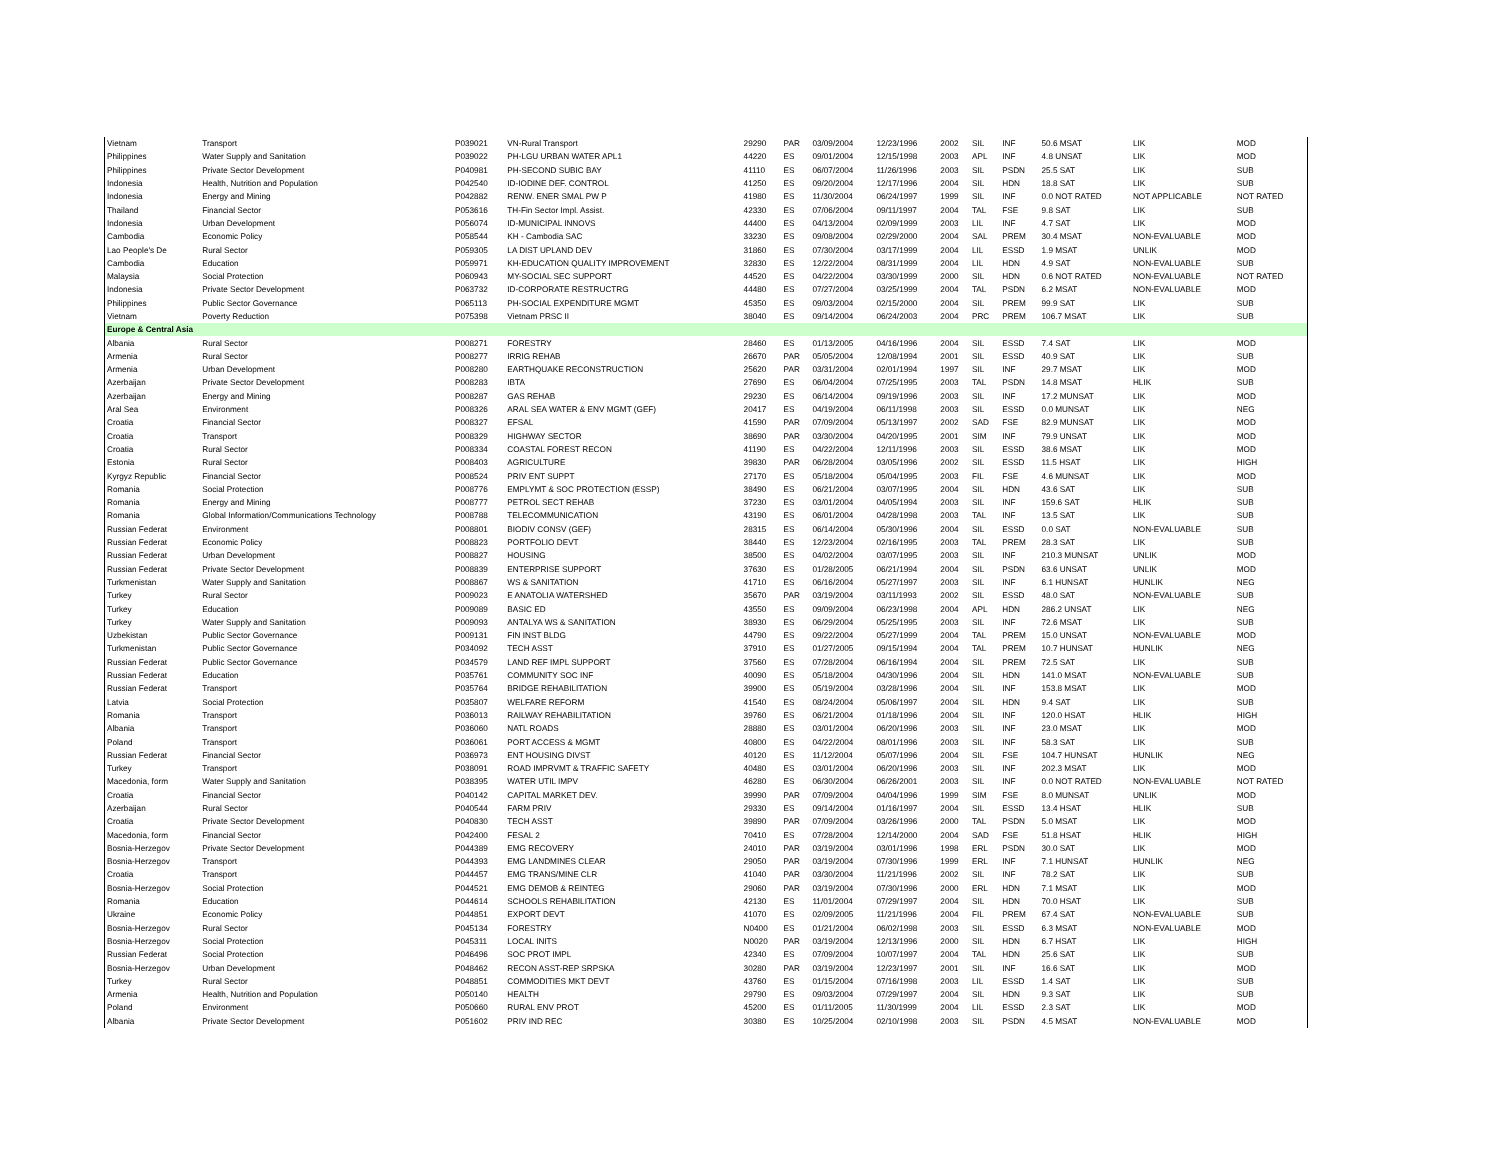| Vietnam | Transport | P039021 | VN-Rural Transport | 29290 | PAR | 03/09/2004 | 12/23/1996 | 2002 | SIL | INF | 50.6 MSAT | LIK | MOD |
| Philippines | Water Supply and Sanitation | P039022 | PH-LGU URBAN WATER APL1 | 44220 | ES | 09/01/2004 | 12/15/1998 | 2003 | APL | INF | 4.8 UNSAT | LIK | MOD |
| Philippines | Private Sector Development | P040981 | PH-SECOND SUBIC BAY | 41110 | ES | 06/07/2004 | 11/26/1996 | 2003 | SIL | PSDN | 25.5 SAT | LIK | SUB |
| Indonesia | Health, Nutrition and Population | P042540 | ID-IODINE DEF. CONTROL | 41250 | ES | 09/20/2004 | 12/17/1996 | 2004 | SIL | HDN | 18.8 SAT | LIK | SUB |
| Indonesia | Energy and Mining | P042882 | RENW. ENER SMAL PW P | 41980 | ES | 11/30/2004 | 06/24/1997 | 1999 | SIL | INF | 0.0 NOT RATED | NOT APPLICABLE | NOT RATED |
| Thailand | Financial Sector | P053616 | TH-Fin Sector Impl. Assist. | 42330 | ES | 07/06/2004 | 09/11/1997 | 2004 | TAL | FSE | 9.8 SAT | LIK | SUB |
| Indonesia | Urban Development | P056074 | ID-MUNICIPAL INNOVS | 44400 | ES | 04/13/2004 | 02/09/1999 | 2003 | LIL | INF | 4.7 SAT | LIK | MOD |
| Cambodia | Economic Policy | P058544 | KH - Cambodia SAC | 33230 | ES | 09/08/2004 | 02/29/2000 | 2004 | SAL | PREM | 30.4 MSAT | NON-EVALUABLE | MOD |
| Lao People's De | Rural Sector | P059305 | LA DIST UPLAND DEV | 31860 | ES | 07/30/2004 | 03/17/1999 | 2004 | LIL | ESSD | 1.9 MSAT | UNLIK | MOD |
| Cambodia | Education | P059971 | KH-EDUCATION QUALITY IMPROVEMENT | 32830 | ES | 12/22/2004 | 08/31/1999 | 2004 | LIL | HDN | 4.9 SAT | NON-EVALUABLE | SUB |
| Malaysia | Social Protection | P060943 | MY-SOCIAL SEC SUPPORT | 44520 | ES | 04/22/2004 | 03/30/1999 | 2000 | SIL | HDN | 0.6 NOT RATED | NON-EVALUABLE | NOT RATED |
| Indonesia | Private Sector Development | P063732 | ID-CORPORATE RESTRUCTRG | 44480 | ES | 07/27/2004 | 03/25/1999 | 2004 | TAL | PSDN | 6.2 MSAT | NON-EVALUABLE | MOD |
| Philippines | Public Sector Governance | P065113 | PH-SOCIAL EXPENDITURE MGMT | 45350 | ES | 09/03/2004 | 02/15/2000 | 2004 | SIL | PREM | 99.9 SAT | LIK | SUB |
| Vietnam | Poverty Reduction | P075398 | Vietnam PRSC II | 38040 | ES | 09/14/2004 | 06/24/2003 | 2004 | PRC | PREM | 106.7 MSAT | LIK | SUB |
| Europe & Central Asia | | | | | | | | | | | | | |
| Albania | Rural Sector | P008271 | FORESTRY | 28460 | ES | 01/13/2005 | 04/16/1996 | 2004 | SIL | ESSD | 7.4 SAT | LIK | MOD |
| Armenia | Rural Sector | P008277 | IRRIG REHAB | 26670 | PAR | 05/05/2004 | 12/08/1994 | 2001 | SIL | ESSD | 40.9 SAT | LIK | SUB |
| Armenia | Urban Development | P008280 | EARTHQUAKE RECONSTRUCTION | 25620 | PAR | 03/31/2004 | 02/01/1994 | 1997 | SIL | INF | 29.7 MSAT | LIK | MOD |
| Azerbaijan | Private Sector Development | P008283 | IBTA | 27690 | ES | 06/04/2004 | 07/25/1995 | 2003 | TAL | PSDN | 14.8 MSAT | HLIK | SUB |
| Azerbaijan | Energy and Mining | P008287 | GAS REHAB | 29230 | ES | 06/14/2004 | 09/19/1996 | 2003 | SIL | INF | 17.2 MUNSAT | LIK | MOD |
| Aral Sea | Environment | P008326 | ARAL SEA WATER & ENV MGMT (GEF) | 20417 | ES | 04/19/2004 | 06/11/1998 | 2003 | SIL | ESSD | 0.0 MUNSAT | LIK | NEG |
| Croatia | Financial Sector | P008327 | EFSAL | 41590 | PAR | 07/09/2004 | 05/13/1997 | 2002 | SAD | FSE | 82.9 MUNSAT | LIK | MOD |
| Croatia | Transport | P008329 | HIGHWAY SECTOR | 38690 | PAR | 03/30/2004 | 04/20/1995 | 2001 | SIM | INF | 79.9 UNSAT | LIK | MOD |
| Croatia | Rural Sector | P008334 | COASTAL FOREST RECON | 41190 | ES | 04/22/2004 | 12/11/1996 | 2003 | SIL | ESSD | 38.6 MSAT | LIK | MOD |
| Estonia | Rural Sector | P008403 | AGRICULTURE | 39830 | PAR | 06/28/2004 | 03/05/1996 | 2002 | SIL | ESSD | 11.5 HSAT | LIK | HIGH |
| Kyrgyz Republic | Financial Sector | P008524 | PRIV ENT SUPPT | 27170 | ES | 05/18/2004 | 05/04/1995 | 2003 | FIL | FSE | 4.6 MUNSAT | LIK | MOD |
| Romania | Social Protection | P008776 | EMPLYMT & SOC PROTECTION (ESSP) | 38490 | ES | 06/21/2004 | 03/07/1995 | 2004 | SIL | HDN | 43.6 SAT | LIK | SUB |
| Romania | Energy and Mining | P008777 | PETROL SECT REHAB | 37230 | ES | 03/01/2004 | 04/05/1994 | 2003 | SIL | INF | 159.6 SAT | HLIK | SUB |
| Romania | Global Information/Communications Technology | P008788 | TELECOMMUNICATION | 43190 | ES | 06/01/2004 | 04/28/1998 | 2003 | TAL | INF | 13.5 SAT | LIK | SUB |
| Russian Federat | Environment | P008801 | BIODIV CONSV (GEF) | 28315 | ES | 06/14/2004 | 05/30/1996 | 2004 | SIL | ESSD | 0.0 SAT | NON-EVALUABLE | SUB |
| Russian Federat | Economic Policy | P008823 | PORTFOLIO DEVT | 38440 | ES | 12/23/2004 | 02/16/1995 | 2003 | TAL | PREM | 28.3 SAT | LIK | SUB |
| Russian Federat | Urban Development | P008827 | HOUSING | 38500 | ES | 04/02/2004 | 03/07/1995 | 2003 | SIL | INF | 210.3 MUNSAT | UNLIK | MOD |
| Russian Federat | Private Sector Development | P008839 | ENTERPRISE SUPPORT | 37630 | ES | 01/28/2005 | 06/21/1994 | 2004 | SIL | PSDN | 63.6 UNSAT | UNLIK | MOD |
| Turkmenistan | Water Supply and Sanitation | P008867 | WS & SANITATION | 41710 | ES | 06/16/2004 | 05/27/1997 | 2003 | SIL | INF | 6.1 HUNSAT | HUNLIK | NEG |
| Turkey | Rural Sector | P009023 | E ANATOLIA WATERSHED | 35670 | PAR | 03/19/2004 | 03/11/1993 | 2002 | SIL | ESSD | 48.0 SAT | NON-EVALUABLE | SUB |
| Turkey | Education | P009089 | BASIC ED | 43550 | ES | 09/09/2004 | 06/23/1998 | 2004 | APL | HDN | 286.2 UNSAT | LIK | NEG |
| Turkey | Water Supply and Sanitation | P009093 | ANTALYA WS & SANITATION | 38930 | ES | 06/29/2004 | 05/25/1995 | 2003 | SIL | INF | 72.6 MSAT | LIK | SUB |
| Uzbekistan | Public Sector Governance | P009131 | FIN INST BLDG | 44790 | ES | 09/22/2004 | 05/27/1999 | 2004 | TAL | PREM | 15.0 UNSAT | NON-EVALUABLE | MOD |
| Turkmenistan | Public Sector Governance | P034092 | TECH ASST | 37910 | ES | 01/27/2005 | 09/15/1994 | 2004 | TAL | PREM | 10.7 HUNSAT | HUNLIK | NEG |
| Russian Federat | Public Sector Governance | P034579 | LAND REF IMPL SUPPORT | 37560 | ES | 07/28/2004 | 06/16/1994 | 2004 | SIL | PREM | 72.5 SAT | LIK | SUB |
| Russian Federat | Education | P035761 | COMMUNITY SOC INF | 40090 | ES | 05/18/2004 | 04/30/1996 | 2004 | SIL | HDN | 141.0 MSAT | NON-EVALUABLE | SUB |
| Russian Federat | Transport | P035764 | BRIDGE REHABILITATION | 39900 | ES | 05/19/2004 | 03/28/1996 | 2004 | SIL | INF | 153.8 MSAT | LIK | MOD |
| Latvia | Social Protection | P035807 | WELFARE REFORM | 41540 | ES | 08/24/2004 | 05/06/1997 | 2004 | SIL | HDN | 9.4 SAT | LIK | SUB |
| Romania | Transport | P036013 | RAILWAY REHABILITATION | 39760 | ES | 06/21/2004 | 01/18/1996 | 2004 | SIL | INF | 120.0 HSAT | HLIK | HIGH |
| Albania | Transport | P036060 | NATL ROADS | 28880 | ES | 03/01/2004 | 06/20/1996 | 2003 | SIL | INF | 23.0 MSAT | LIK | MOD |
| Poland | Transport | P036061 | PORT ACCESS & MGMT | 40800 | ES | 04/22/2004 | 08/01/1996 | 2003 | SIL | INF | 58.3 SAT | LIK | SUB |
| Russian Federat | Financial Sector | P036973 | ENT HOUSING DIVST | 40120 | ES | 11/12/2004 | 05/07/1996 | 2004 | SIL | FSE | 104.7 HUNSAT | HUNLIK | NEG |
| Turkey | Transport | P038091 | ROAD IMPRVMT & TRAFFIC SAFETY | 40480 | ES | 03/01/2004 | 06/20/1996 | 2003 | SIL | INF | 202.3 MSAT | LIK | MOD |
| Macedonia, form | Water Supply and Sanitation | P038395 | WATER UTIL IMPV | 46280 | ES | 06/30/2004 | 06/26/2001 | 2003 | SIL | INF | 0.0 NOT RATED | NON-EVALUABLE | NOT RATED |
| Croatia | Financial Sector | P040142 | CAPITAL MARKET DEV. | 39990 | PAR | 07/09/2004 | 04/04/1996 | 1999 | SIM | FSE | 8.0 MUNSAT | UNLIK | MOD |
| Azerbaijan | Rural Sector | P040544 | FARM PRIV | 29330 | ES | 09/14/2004 | 01/16/1997 | 2004 | SIL | ESSD | 13.4 HSAT | HLIK | SUB |
| Croatia | Private Sector Development | P040830 | TECH ASST | 39890 | PAR | 07/09/2004 | 03/26/1996 | 2000 | TAL | PSDN | 5.0 MSAT | LIK | MOD |
| Macedonia, form | Financial Sector | P042400 | FESAL 2 | 70410 | ES | 07/28/2004 | 12/14/2000 | 2004 | SAD | FSE | 51.8 HSAT | HLIK | HIGH |
| Bosnia-Herzegov | Private Sector Development | P044389 | EMG RECOVERY | 24010 | PAR | 03/19/2004 | 03/01/1996 | 1998 | ERL | PSDN | 30.0 SAT | LIK | MOD |
| Bosnia-Herzegov | Transport | P044393 | EMG LANDMINES CLEAR | 29050 | PAR | 03/19/2004 | 07/30/1996 | 1999 | ERL | INF | 7.1 HUNSAT | HUNLIK | NEG |
| Croatia | Transport | P044457 | EMG TRANS/MINE CLR | 41040 | PAR | 03/30/2004 | 11/21/1996 | 2002 | SIL | INF | 78.2 SAT | LIK | SUB |
| Bosnia-Herzegov | Social Protection | P044521 | EMG DEMOB & REINTEG | 29060 | PAR | 03/19/2004 | 07/30/1996 | 2000 | ERL | HDN | 7.1 MSAT | LIK | MOD |
| Romania | Education | P044614 | SCHOOLS REHABILITATION | 42130 | ES | 11/01/2004 | 07/29/1997 | 2004 | SIL | HDN | 70.0 HSAT | LIK | SUB |
| Ukraine | Economic Policy | P044851 | EXPORT DEVT | 41070 | ES | 02/09/2005 | 11/21/1996 | 2004 | FIL | PREM | 67.4 SAT | NON-EVALUABLE | SUB |
| Bosnia-Herzegov | Rural Sector | P045134 | FORESTRY | N0400 | ES | 01/21/2004 | 06/02/1998 | 2003 | SIL | ESSD | 6.3 MSAT | NON-EVALUABLE | MOD |
| Bosnia-Herzegov | Social Protection | P045311 | LOCAL INITS | N0020 | PAR | 03/19/2004 | 12/13/1996 | 2000 | SIL | HDN | 6.7 HSAT | LIK | HIGH |
| Russian Federat | Social Protection | P046496 | SOC PROT IMPL | 42340 | ES | 07/09/2004 | 10/07/1997 | 2004 | TAL | HDN | 25.6 SAT | LIK | SUB |
| Bosnia-Herzegov | Urban Development | P048462 | RECON ASST-REP SRPSKA | 30280 | PAR | 03/19/2004 | 12/23/1997 | 2001 | SIL | INF | 16.6 SAT | LIK | MOD |
| Turkey | Rural Sector | P048851 | COMMODITIES MKT DEVT | 43760 | ES | 01/15/2004 | 07/16/1998 | 2003 | LIL | ESSD | 1.4 SAT | LIK | SUB |
| Armenia | Health, Nutrition and Population | P050140 | HEALTH | 29790 | ES | 09/03/2004 | 07/29/1997 | 2004 | SIL | HDN | 9.3 SAT | LIK | SUB |
| Poland | Environment | P050660 | RURAL ENV PROT | 45200 | ES | 01/11/2005 | 11/30/1999 | 2004 | LIL | ESSD | 2.3 SAT | LIK | MOD |
| Albania | Private Sector Development | P051602 | PRIV IND REC | 30380 | ES | 10/25/2004 | 02/10/1998 | 2003 | SIL | PSDN | 4.5 MSAT | NON-EVALUABLE | MOD |